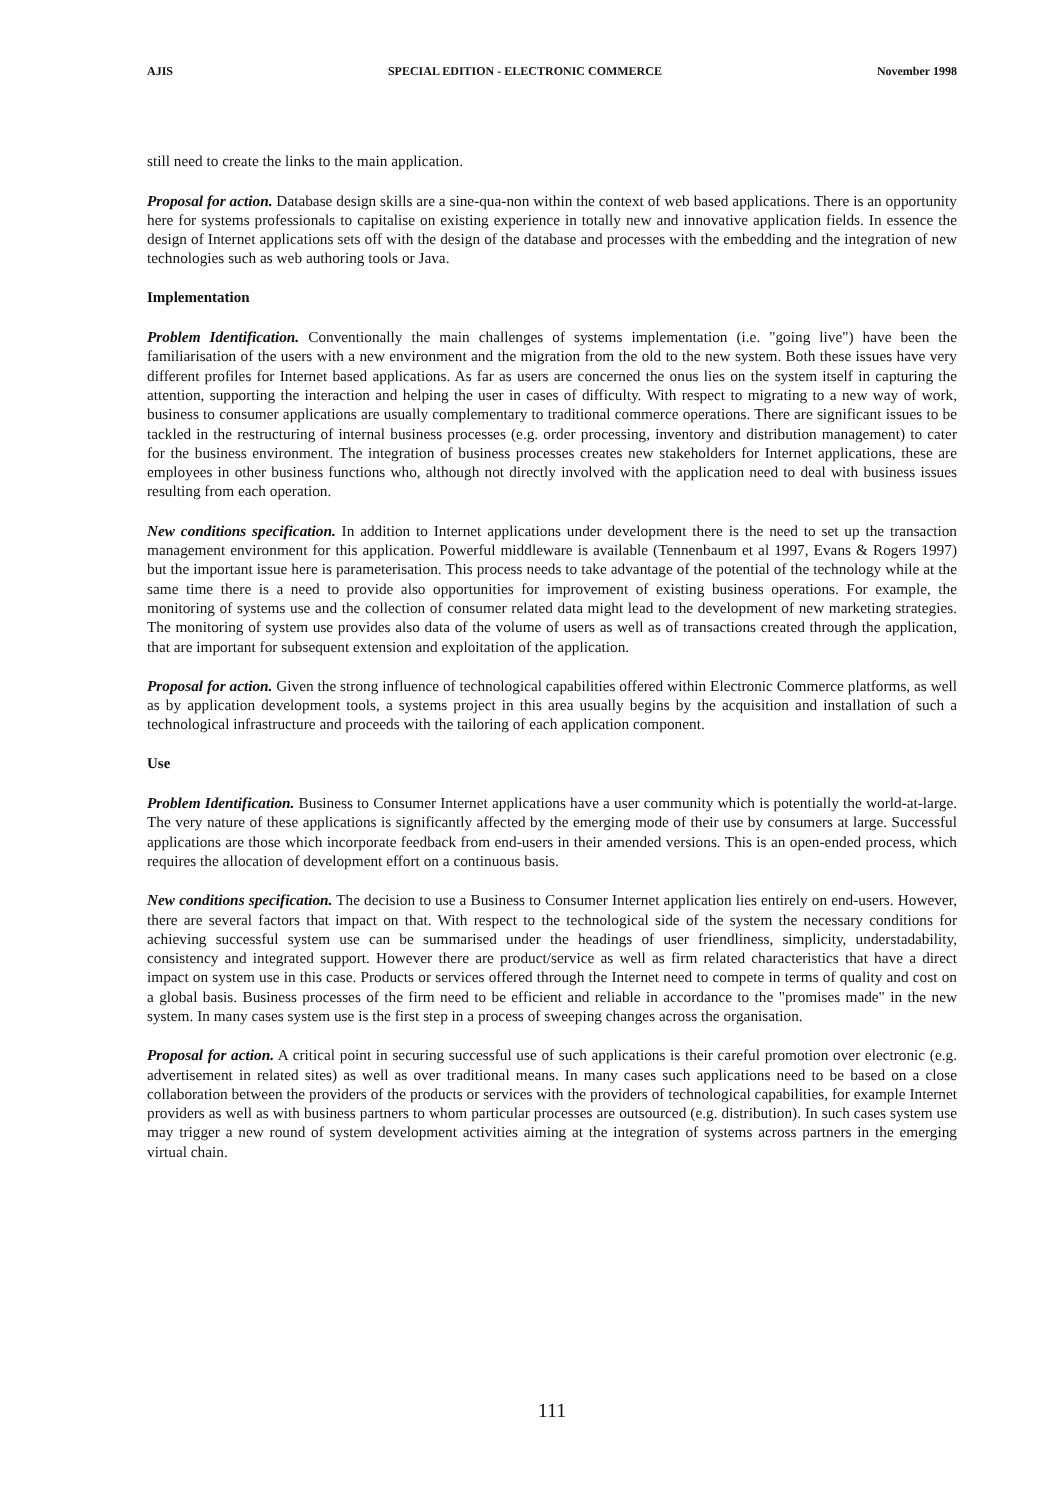AJIS SPECIAL EDITION - ELECTRONIC COMMERCE November 1998
still need to create the links to the main application.
Proposal for action. Database design skills are a sine-qua-non within the context of web based applications. There is an opportunity here for systems professionals to capitalise on existing experience in totally new and innovative application fields. In essence the design of Internet applications sets off with the design of the database and processes with the embedding and the integration of new technologies such as web authoring tools or Java.
Implementation
Problem Identification. Conventionally the main challenges of systems implementation (i.e. "going live") have been the familiarisation of the users with a new environment and the migration from the old to the new system. Both these issues have very different profiles for Internet based applications. As far as users are concerned the onus lies on the system itself in capturing the attention, supporting the interaction and helping the user in cases of difficulty. With respect to migrating to a new way of work, business to consumer applications are usually complementary to traditional commerce operations. There are significant issues to be tackled in the restructuring of internal business processes (e.g. order processing, inventory and distribution management) to cater for the business environment. The integration of business processes creates new stakeholders for Internet applications, these are employees in other business functions who, although not directly involved with the application need to deal with business issues resulting from each operation.
New conditions specification. In addition to Internet applications under development there is the need to set up the transaction management environment for this application. Powerful middleware is available (Tennenbaum et al 1997, Evans & Rogers 1997) but the important issue here is parameterisation. This process needs to take advantage of the potential of the technology while at the same time there is a need to provide also opportunities for improvement of existing business operations. For example, the monitoring of systems use and the collection of consumer related data might lead to the development of new marketing strategies. The monitoring of system use provides also data of the volume of users as well as of transactions created through the application, that are important for subsequent extension and exploitation of the application.
Proposal for action. Given the strong influence of technological capabilities offered within Electronic Commerce platforms, as well as by application development tools, a systems project in this area usually begins by the acquisition and installation of such a technological infrastructure and proceeds with the tailoring of each application component.
Use
Problem Identification. Business to Consumer Internet applications have a user community which is potentially the world-at-large. The very nature of these applications is significantly affected by the emerging mode of their use by consumers at large. Successful applications are those which incorporate feedback from end-users in their amended versions. This is an open-ended process, which requires the allocation of development effort on a continuous basis.
New conditions specification. The decision to use a Business to Consumer Internet application lies entirely on end-users. However, there are several factors that impact on that. With respect to the technological side of the system the necessary conditions for achieving successful system use can be summarised under the headings of user friendliness, simplicity, understadability, consistency and integrated support. However there are product/service as well as firm related characteristics that have a direct impact on system use in this case. Products or services offered through the Internet need to compete in terms of quality and cost on a global basis. Business processes of the firm need to be efficient and reliable in accordance to the "promises made" in the new system. In many cases system use is the first step in a process of sweeping changes across the organisation.
Proposal for action. A critical point in securing successful use of such applications is their careful promotion over electronic (e.g. advertisement in related sites) as well as over traditional means. In many cases such applications need to be based on a close collaboration between the providers of the products or services with the providers of technological capabilities, for example Internet providers as well as with business partners to whom particular processes are outsourced (e.g. distribution). In such cases system use may trigger a new round of system development activities aiming at the integration of systems across partners in the emerging virtual chain.
111